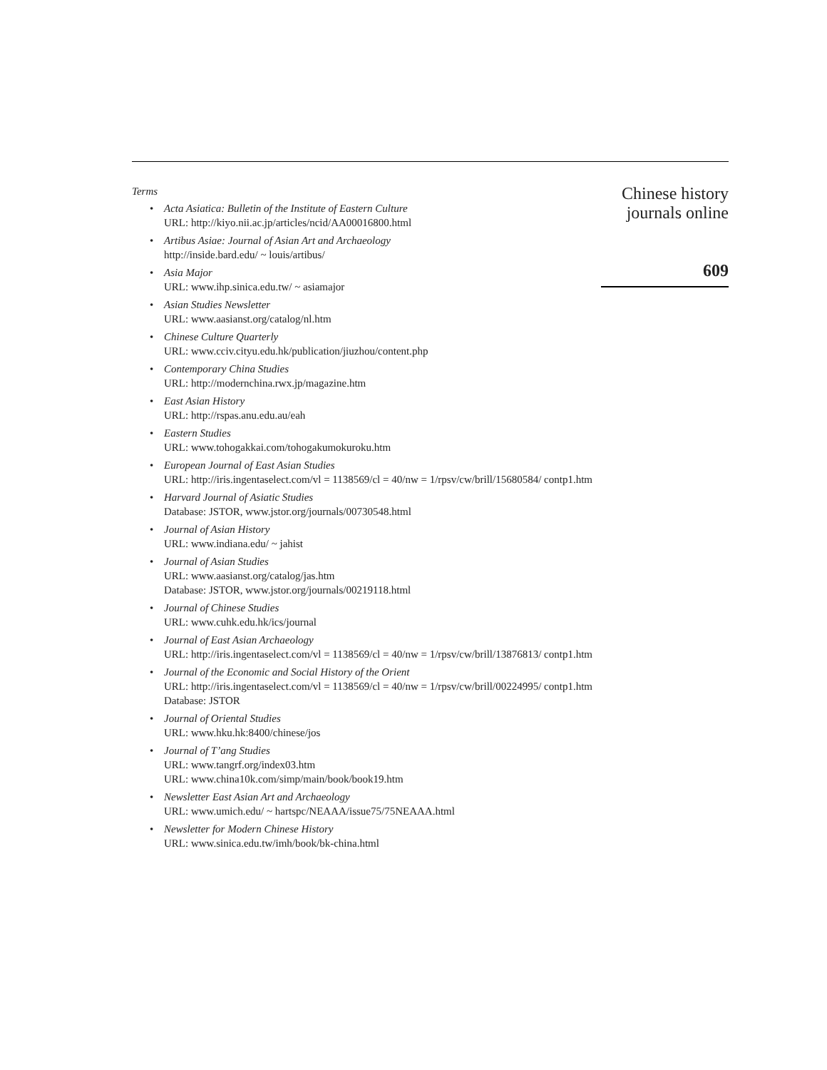Terms
• Acta Asiatica: Bulletin of the Institute of Eastern Culture
URL: http://kiyo.nii.ac.jp/articles/ncid/AA00016800.html
• Artibus Asiae: Journal of Asian Art and Archaeology
http://inside.bard.edu/ ~ louis/artibus/
• Asia Major
URL: www.ihp.sinica.edu.tw/ ~ asiamajor
• Asian Studies Newsletter
URL: www.aasianst.org/catalog/nl.htm
• Chinese Culture Quarterly
URL: www.cciv.cityu.edu.hk/publication/jiuzhou/content.php
• Contemporary China Studies
URL: http://modernchina.rwx.jp/magazine.htm
• East Asian History
URL: http://rspas.anu.edu.au/eah
• Eastern Studies
URL: www.tohogakkai.com/tohogakumokuroku.htm
• European Journal of East Asian Studies
URL: http://iris.ingentaselect.com/vl = 1138569/cl = 40/nw = 1/rpsv/cw/brill/15680584/ contp1.htm
• Harvard Journal of Asiatic Studies
Database: JSTOR, www.jstor.org/journals/00730548.html
• Journal of Asian History
URL: www.indiana.edu/ ~ jahist
• Journal of Asian Studies
URL: www.aasianst.org/catalog/jas.htm
Database: JSTOR, www.jstor.org/journals/00219118.html
• Journal of Chinese Studies
URL: www.cuhk.edu.hk/ics/journal
• Journal of East Asian Archaeology
URL: http://iris.ingentaselect.com/vl = 1138569/cl = 40/nw = 1/rpsv/cw/brill/13876813/ contp1.htm
• Journal of the Economic and Social History of the Orient
URL: http://iris.ingentaselect.com/vl = 1138569/cl = 40/nw = 1/rpsv/cw/brill/00224995/ contp1.htm
Database: JSTOR
• Journal of Oriental Studies
URL: www.hku.hk:8400/chinese/jos
• Journal of T’ang Studies
URL: www.tangrf.org/index03.htm
URL: www.china10k.com/simp/main/book/book19.htm
• Newsletter East Asian Art and Archaeology
URL: www.umich.edu/ ~ hartspc/NEAAA/issue75/75NEAAA.html
• Newsletter for Modern Chinese History
URL: www.sinica.edu.tw/imh/book/bk-china.html
Chinese history
journals online
609